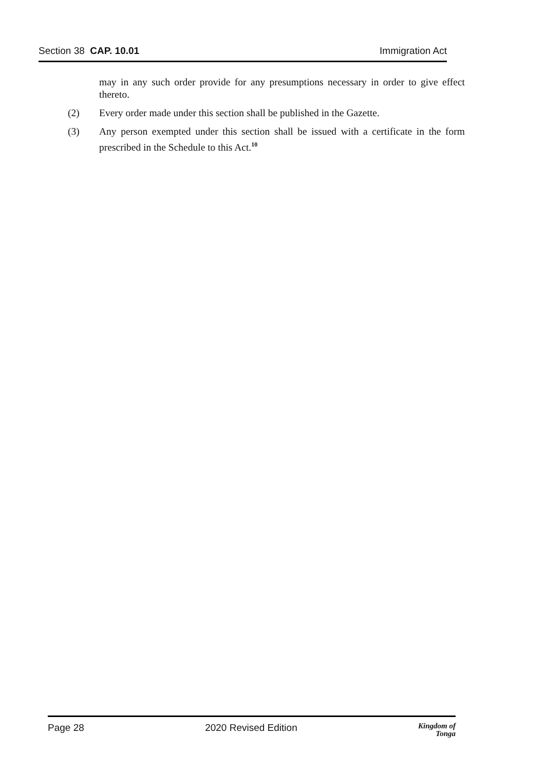Section 38 CAP. 10.01 Immigration Act
may in any such order provide for any presumptions necessary in order to give effect thereto.
(2) Every order made under this section shall be published in the Gazette.
(3) Any person exempted under this section shall be issued with a certificate in the form prescribed in the Schedule to this Act.<sup>10</sup>
Page 28 2020 Revised Edition Kingdom of
Tonga